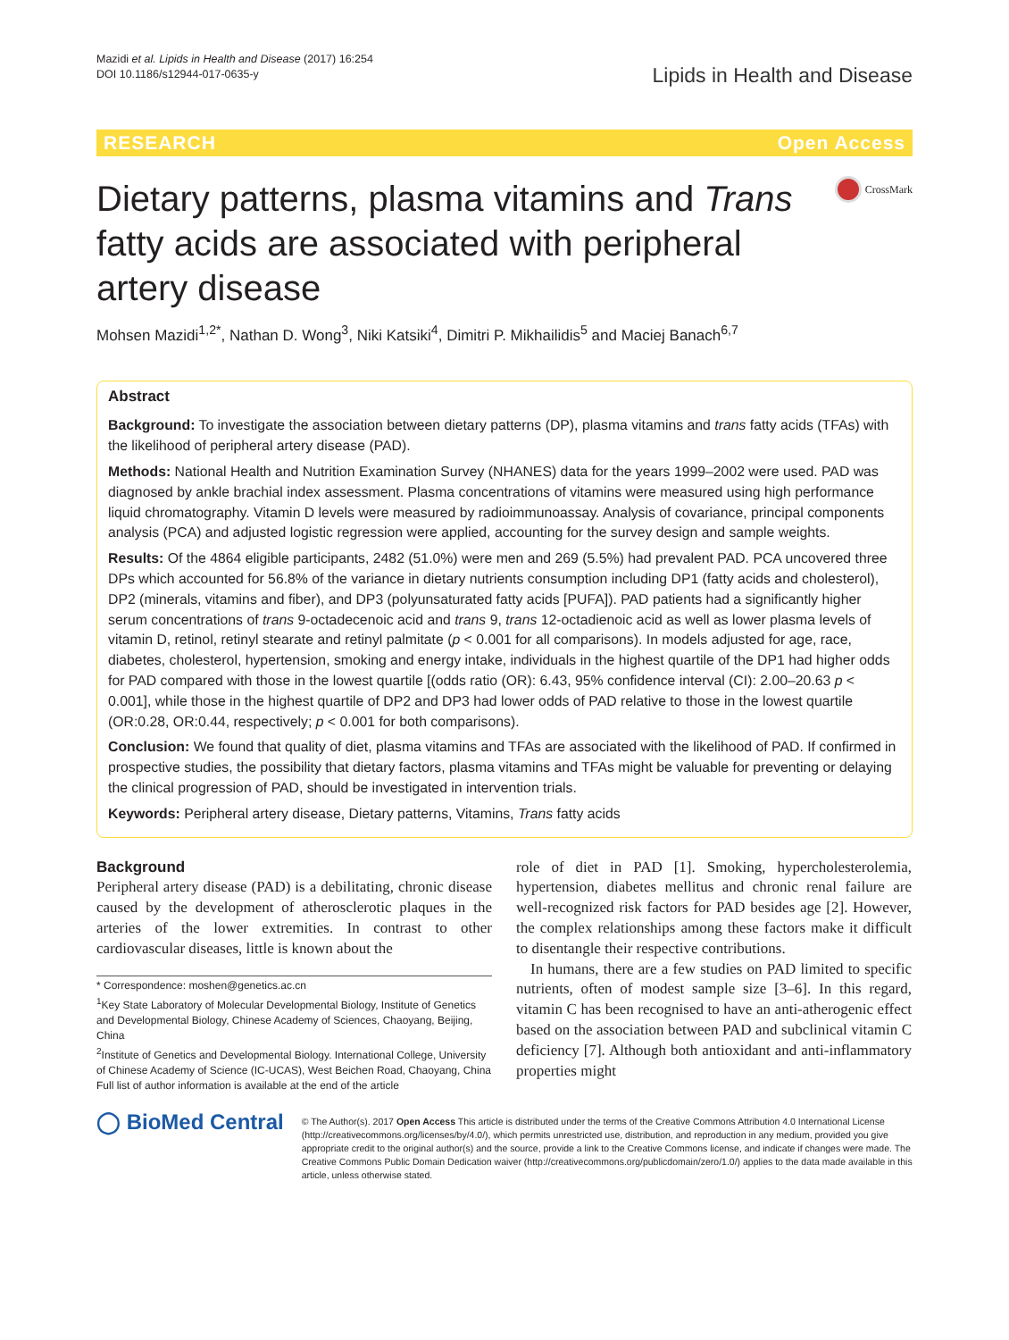Mazidi et al. Lipids in Health and Disease (2017) 16:254
DOI 10.1186/s12944-017-0635-y
Lipids in Health and Disease
RESEARCH Open Access
Dietary patterns, plasma vitamins and Trans fatty acids are associated with peripheral artery disease
CrossMark
Mohsen Mazidi<sup>1,2*</sup>, Nathan D. Wong<sup>3</sup>, Niki Katsiki<sup>4</sup>, Dimitri P. Mikhailidis<sup>5</sup> and Maciej Banach<sup>6,7</sup>
Abstract
Background: To investigate the association between dietary patterns (DP), plasma vitamins and trans fatty acids (TFAs) with the likelihood of peripheral artery disease (PAD).
Methods: National Health and Nutrition Examination Survey (NHANES) data for the years 1999–2002 were used. PAD was diagnosed by ankle brachial index assessment. Plasma concentrations of vitamins were measured using high performance liquid chromatography. Vitamin D levels were measured by radioimmunoassay. Analysis of covariance, principal components analysis (PCA) and adjusted logistic regression were applied, accounting for the survey design and sample weights.
Results: Of the 4864 eligible participants, 2482 (51.0%) were men and 269 (5.5%) had prevalent PAD. PCA uncovered three DPs which accounted for 56.8% of the variance in dietary nutrients consumption including DP1 (fatty acids and cholesterol), DP2 (minerals, vitamins and fiber), and DP3 (polyunsaturated fatty acids [PUFA]). PAD patients had a significantly higher serum concentrations of trans 9-octadecenoic acid and trans 9, trans 12-octadienoic acid as well as lower plasma levels of vitamin D, retinol, retinyl stearate and retinyl palmitate (p < 0.001 for all comparisons). In models adjusted for age, race, diabetes, cholesterol, hypertension, smoking and energy intake, individuals in the highest quartile of the DP1 had higher odds for PAD compared with those in the lowest quartile [(odds ratio (OR): 6.43, 95% confidence interval (CI): 2.00–20.63 p < 0.001], while those in the highest quartile of DP2 and DP3 had lower odds of PAD relative to those in the lowest quartile (OR:0.28, OR:0.44, respectively; p < 0.001 for both comparisons).
Conclusion: We found that quality of diet, plasma vitamins and TFAs are associated with the likelihood of PAD. If confirmed in prospective studies, the possibility that dietary factors, plasma vitamins and TFAs might be valuable for preventing or delaying the clinical progression of PAD, should be investigated in intervention trials.
Keywords: Peripheral artery disease, Dietary patterns, Vitamins, Trans fatty acids
Background
Peripheral artery disease (PAD) is a debilitating, chronic disease caused by the development of atherosclerotic plaques in the arteries of the lower extremities. In contrast to other cardiovascular diseases, little is known about the
* Correspondence: moshen@genetics.ac.cn
<sup>1</sup> Key State Laboratory of Molecular Developmental Biology, Institute of Genetics and Developmental Biology, Chinese Academy of Sciences, Chaoyang, Beijing, China
<sup>2</sup> Institute of Genetics and Developmental Biology. International College, University of Chinese Academy of Science (IC-UCAS), West Beichen Road, Chaoyang, China
Full list of author information is available at the end of the article
role of diet in PAD [1]. Smoking, hypercholesterolemia, hypertension, diabetes mellitus and chronic renal failure are well-recognized risk factors for PAD besides age [2]. However, the complex relationships among these factors make it difficult to disentangle their respective contributions.
In humans, there are a few studies on PAD limited to specific nutrients, often of modest sample size [3–6]. In this regard, vitamin C has been recognised to have an anti-atherogenic effect based on the association between PAD and subclinical vitamin C deficiency [7]. Although both antioxidant and anti-inflammatory properties might
◯ BioMed Central
© The Author(s). 2017 Open Access This article is distributed under the terms of the Creative Commons Attribution 4.0 International License (http://creativecommons.org/licenses/by/4.0/), which permits unrestricted use, distribution, and reproduction in any medium, provided you give appropriate credit to the original author(s) and the source, provide a link to the Creative Commons license, and indicate if changes were made. The Creative Commons Public Domain Dedication waiver (http://creativecommons.org/publicdomain/zero/1.0/) applies to the data made available in this article, unless otherwise stated.